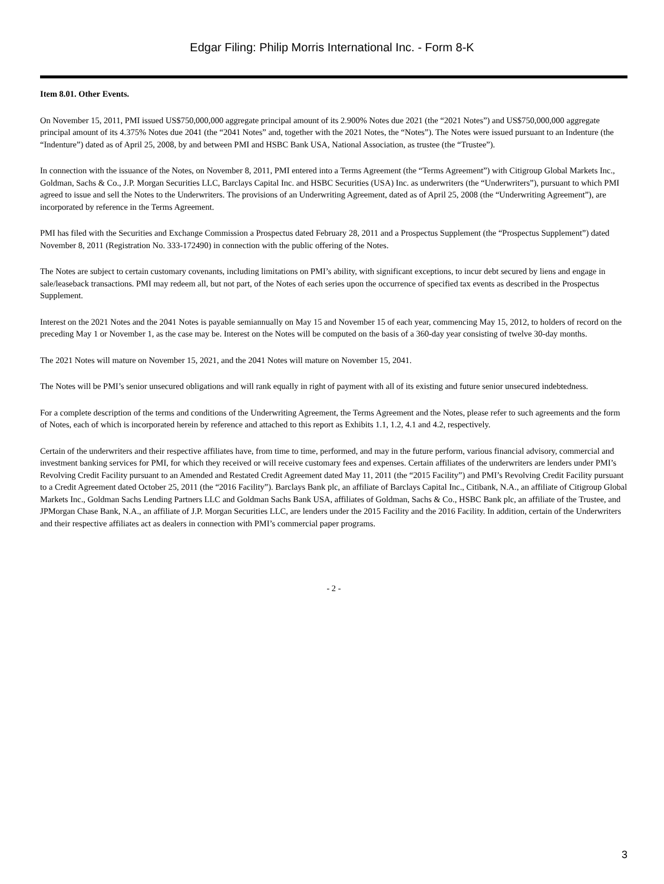Edgar Filing: Philip Morris International Inc. - Form 8-K
Item 8.01. Other Events.
On November 15, 2011, PMI issued US$750,000,000 aggregate principal amount of its 2.900% Notes due 2021 (the “2021 Notes”) and US$750,000,000 aggregate principal amount of its 4.375% Notes due 2041 (the “2041 Notes” and, together with the 2021 Notes, the “Notes”). The Notes were issued pursuant to an Indenture (the “Indenture”) dated as of April 25, 2008, by and between PMI and HSBC Bank USA, National Association, as trustee (the “Trustee”).
In connection with the issuance of the Notes, on November 8, 2011, PMI entered into a Terms Agreement (the “Terms Agreement”) with Citigroup Global Markets Inc., Goldman, Sachs & Co., J.P. Morgan Securities LLC, Barclays Capital Inc. and HSBC Securities (USA) Inc. as underwriters (the “Underwriters”), pursuant to which PMI agreed to issue and sell the Notes to the Underwriters. The provisions of an Underwriting Agreement, dated as of April 25, 2008 (the “Underwriting Agreement”), are incorporated by reference in the Terms Agreement.
PMI has filed with the Securities and Exchange Commission a Prospectus dated February 28, 2011 and a Prospectus Supplement (the “Prospectus Supplement”) dated November 8, 2011 (Registration No. 333-172490) in connection with the public offering of the Notes.
The Notes are subject to certain customary covenants, including limitations on PMI’s ability, with significant exceptions, to incur debt secured by liens and engage in sale/leaseback transactions. PMI may redeem all, but not part, of the Notes of each series upon the occurrence of specified tax events as described in the Prospectus Supplement.
Interest on the 2021 Notes and the 2041 Notes is payable semiannually on May 15 and November 15 of each year, commencing May 15, 2012, to holders of record on the preceding May 1 or November 1, as the case may be. Interest on the Notes will be computed on the basis of a 360-day year consisting of twelve 30-day months.
The 2021 Notes will mature on November 15, 2021, and the 2041 Notes will mature on November 15, 2041.
The Notes will be PMI’s senior unsecured obligations and will rank equally in right of payment with all of its existing and future senior unsecured indebtedness.
For a complete description of the terms and conditions of the Underwriting Agreement, the Terms Agreement and the Notes, please refer to such agreements and the form of Notes, each of which is incorporated herein by reference and attached to this report as Exhibits 1.1, 1.2, 4.1 and 4.2, respectively.
Certain of the underwriters and their respective affiliates have, from time to time, performed, and may in the future perform, various financial advisory, commercial and investment banking services for PMI, for which they received or will receive customary fees and expenses. Certain affiliates of the underwriters are lenders under PMI’s Revolving Credit Facility pursuant to an Amended and Restated Credit Agreement dated May 11, 2011 (the “2015 Facility”) and PMI’s Revolving Credit Facility pursuant to a Credit Agreement dated October 25, 2011 (the “2016 Facility”). Barclays Bank plc, an affiliate of Barclays Capital Inc., Citibank, N.A., an affiliate of Citigroup Global Markets Inc., Goldman Sachs Lending Partners LLC and Goldman Sachs Bank USA, affiliates of Goldman, Sachs & Co., HSBC Bank plc, an affiliate of the Trustee, and JPMorgan Chase Bank, N.A., an affiliate of J.P. Morgan Securities LLC, are lenders under the 2015 Facility and the 2016 Facility. In addition, certain of the Underwriters and their respective affiliates act as dealers in connection with PMI’s commercial paper programs.
- 2 -
3